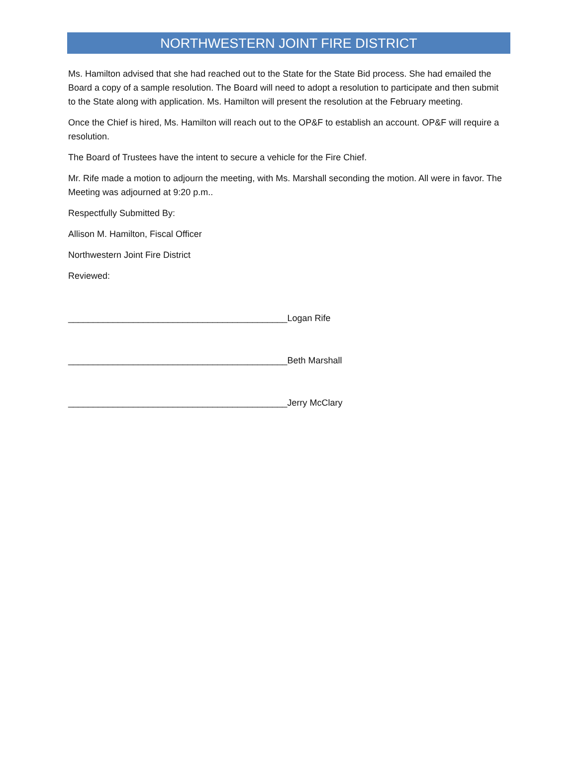NORTHWESTERN JOINT FIRE DISTRICT
Ms. Hamilton advised that she had reached out to the State for the State Bid process. She had emailed the Board a copy of a sample resolution. The Board will need to adopt a resolution to participate and then submit to the State along with application. Ms. Hamilton will present the resolution at the February meeting.
Once the Chief is hired, Ms. Hamilton will reach out to the OP&F to establish an account. OP&F will require a resolution.
The Board of Trustees have the intent to secure a vehicle for the Fire Chief.
Mr. Rife made a motion to adjourn the meeting, with Ms. Marshall seconding the motion. All were in favor. The Meeting was adjourned at 9:20 p.m..
Respectfully Submitted By:
Allison M. Hamilton, Fiscal Officer
Northwestern Joint Fire District
Reviewed:
____________________________________________Logan Rife
____________________________________________Beth Marshall
____________________________________________Jerry McClary